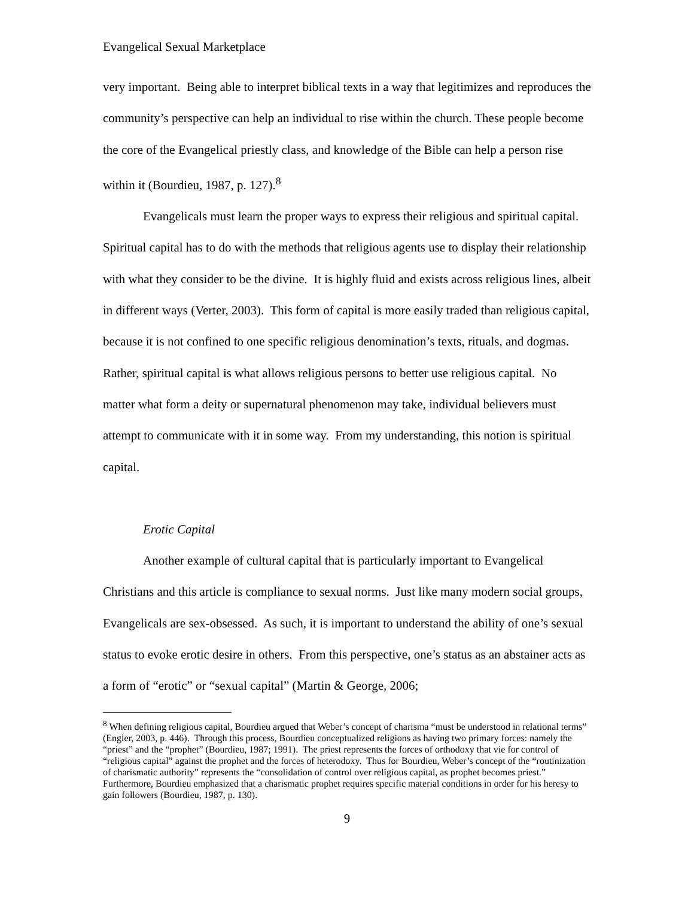Evangelical Sexual Marketplace
very important. Being able to interpret biblical texts in a way that legitimizes and reproduces the community’s perspective can help an individual to rise within the church. These people become the core of the Evangelical priestly class, and knowledge of the Bible can help a person rise within it (Bourdieu, 1987, p. 127).<sup>8</sup>
Evangelicals must learn the proper ways to express their religious and spiritual capital. Spiritual capital has to do with the methods that religious agents use to display their relationship with what they consider to be the divine. It is highly fluid and exists across religious lines, albeit in different ways (Verter, 2003). This form of capital is more easily traded than religious capital, because it is not confined to one specific religious denomination’s texts, rituals, and dogmas. Rather, spiritual capital is what allows religious persons to better use religious capital. No matter what form a deity or supernatural phenomenon may take, individual believers must attempt to communicate with it in some way. From my understanding, this notion is spiritual capital.
Erotic Capital
Another example of cultural capital that is particularly important to Evangelical Christians and this article is compliance to sexual norms. Just like many modern social groups, Evangelicals are sex-obsessed. As such, it is important to understand the ability of one’s sexual status to evoke erotic desire in others. From this perspective, one’s status as an abstainer acts as a form of “erotic” or “sexual capital” (Martin & George, 2006;
<sup>8</sup> When defining religious capital, Bourdieu argued that Weber’s concept of charisma “must be understood in relational terms” (Engler, 2003, p. 446). Through this process, Bourdieu conceptualized religions as having two primary forces: namely the “priest” and the “prophet” (Bourdieu, 1987; 1991). The priest represents the forces of orthodoxy that vie for control of “religious capital” against the prophet and the forces of heterodoxy. Thus for Bourdieu, Weber’s concept of the “routinization of charismatic authority” represents the “consolidation of control over religious capital, as prophet becomes priest.” Furthermore, Bourdieu emphasized that a charismatic prophet requires specific material conditions in order for his heresy to gain followers (Bourdieu, 1987, p. 130).
9